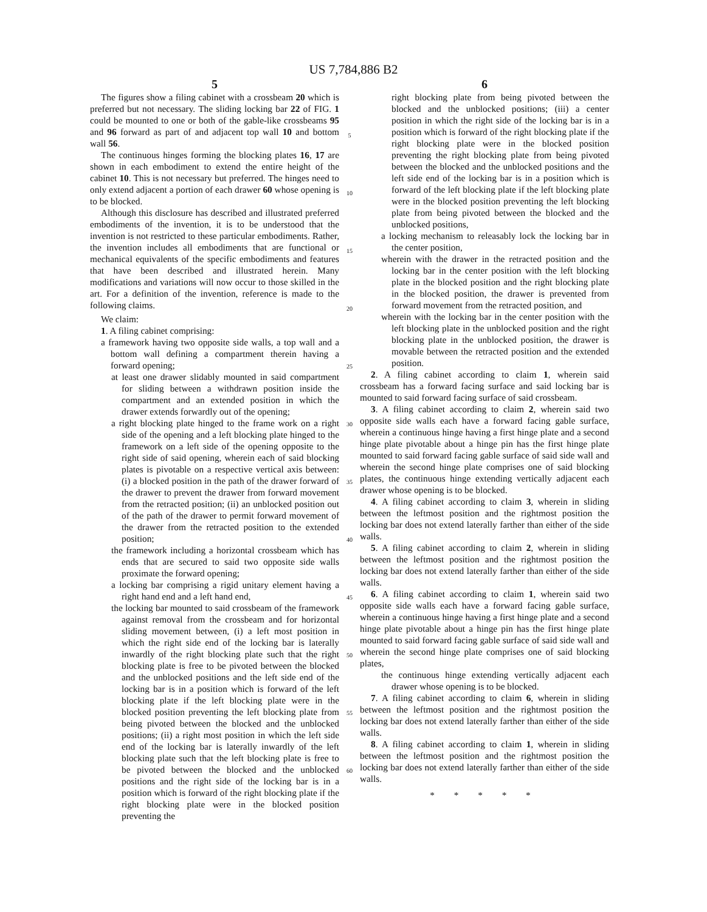US 7,784,886 B2
5
The figures show a filing cabinet with a crossbeam 20 which is preferred but not necessary. The sliding locking bar 22 of FIG. 1 could be mounted to one or both of the gable-like crossbeams 95 and 96 forward as part of and adjacent top wall 10 and bottom wall 56.
The continuous hinges forming the blocking plates 16, 17 are shown in each embodiment to extend the entire height of the cabinet 10. This is not necessary but preferred. The hinges need to only extend adjacent a portion of each drawer 60 whose opening is to be blocked.
Although this disclosure has described and illustrated preferred embodiments of the invention, it is to be understood that the invention is not restricted to these particular embodiments. Rather, the invention includes all embodiments that are functional or mechanical equivalents of the specific embodiments and features that have been described and illustrated herein. Many modifications and variations will now occur to those skilled in the art. For a definition of the invention, reference is made to the following claims.
We claim:
1. A filing cabinet comprising:
a framework having two opposite side walls, a top wall and a bottom wall defining a compartment therein having a forward opening;
at least one drawer slidably mounted in said compartment for sliding between a withdrawn position inside the compartment and an extended position in which the drawer extends forwardly out of the opening;
a right blocking plate hinged to the frame work on a right side of the opening and a left blocking plate hinged to the framework on a left side of the opening opposite to the right side of said opening, wherein each of said blocking plates is pivotable on a respective vertical axis between: (i) a blocked position in the path of the drawer forward of the drawer to prevent the drawer from forward movement from the retracted position; (ii) an unblocked position out of the path of the drawer to permit forward movement of the drawer from the retracted position to the extended position;
the framework including a horizontal crossbeam which has ends that are secured to said two opposite side walls proximate the forward opening;
a locking bar comprising a rigid unitary element having a right hand end and a left hand end,
the locking bar mounted to said crossbeam of the framework against removal from the crossbeam and for horizontal sliding movement between, (i) a left most position in which the right side end of the locking bar is laterally inwardly of the right blocking plate such that the right blocking plate is free to be pivoted between the blocked and the unblocked positions and the left side end of the locking bar is in a position which is forward of the left blocking plate if the left blocking plate were in the blocked position preventing the left blocking plate from being pivoted between the blocked and the unblocked positions; (ii) a right most position in which the left side end of the locking bar is laterally inwardly of the left blocking plate such that the left blocking plate is free to be pivoted between the blocked and the unblocked positions and the right side of the locking bar is in a position which is forward of the right blocking plate if the right blocking plate were in the blocked position preventing the
5
10
15
20
25
30
35
40
45
50
55
60
6
right blocking plate from being pivoted between the blocked and the unblocked positions; (iii) a center position in which the right side of the locking bar is in a position which is forward of the right blocking plate if the right blocking plate were in the blocked position preventing the right blocking plate from being pivoted between the blocked and the unblocked positions and the left side end of the locking bar is in a position which is forward of the left blocking plate if the left blocking plate were in the blocked position preventing the left blocking plate from being pivoted between the blocked and the unblocked positions,
a locking mechanism to releasably lock the locking bar in the center position,
wherein with the drawer in the retracted position and the locking bar in the center position with the left blocking plate in the blocked position and the right blocking plate in the blocked position, the drawer is prevented from forward movement from the retracted position, and
wherein with the locking bar in the center position with the left blocking plate in the unblocked position and the right blocking plate in the unblocked position, the drawer is movable between the retracted position and the extended position.
2. A filing cabinet according to claim 1, wherein said crossbeam has a forward facing surface and said locking bar is mounted to said forward facing surface of said crossbeam.
3. A filing cabinet according to claim 2, wherein said two opposite side walls each have a forward facing gable surface, wherein a continuous hinge having a first hinge plate and a second hinge plate pivotable about a hinge pin has the first hinge plate mounted to said forward facing gable surface of said side wall and wherein the second hinge plate comprises one of said blocking plates, the continuous hinge extending vertically adjacent each drawer whose opening is to be blocked.
4. A filing cabinet according to claim 3, wherein in sliding between the leftmost position and the rightmost position the locking bar does not extend laterally farther than either of the side walls.
5. A filing cabinet according to claim 2, wherein in sliding between the leftmost position and the rightmost position the locking bar does not extend laterally farther than either of the side walls.
6. A filing cabinet according to claim 1, wherein said two opposite side walls each have a forward facing gable surface, wherein a continuous hinge having a first hinge plate and a second hinge plate pivotable about a hinge pin has the first hinge plate mounted to said forward facing gable surface of said side wall and wherein the second hinge plate comprises one of said blocking plates,
the continuous hinge extending vertically adjacent each drawer whose opening is to be blocked.
7. A filing cabinet according to claim 6, wherein in sliding between the leftmost position and the rightmost position the locking bar does not extend laterally farther than either of the side walls.
8. A filing cabinet according to claim 1, wherein in sliding between the leftmost position and the rightmost position the locking bar does not extend laterally farther than either of the side walls.
* * * * *